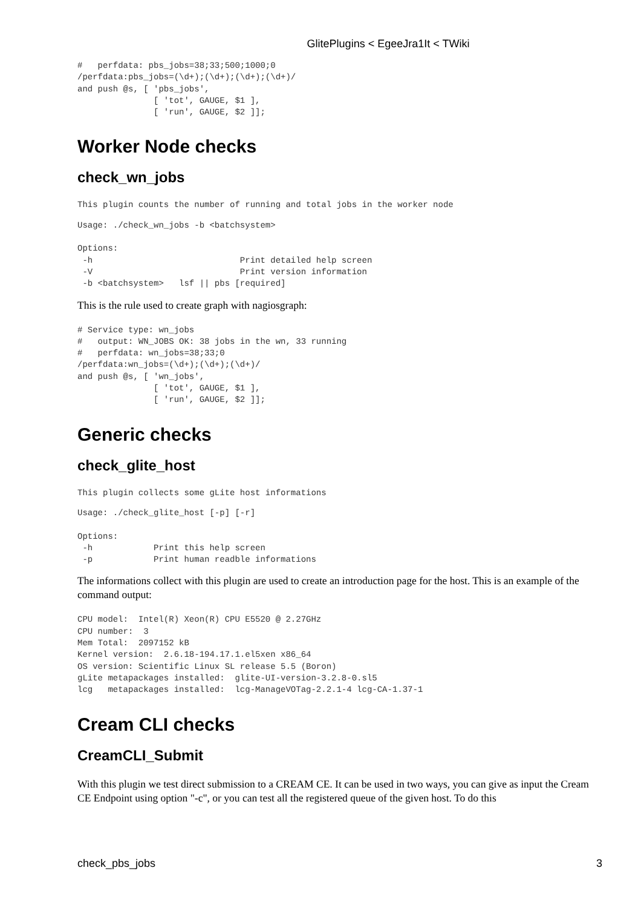GlitePlugins < EgeeJra1It < TWiki
#   perfdata: pbs_jobs=38;33;500;1000;0
/perfdata:pbs_jobs=(\d+);(\d+);(\d+);(\d+)/
and push @s, [ 'pbs_jobs',
               [ 'tot', GAUGE, $1 ],
               [ 'run', GAUGE, $2 ]];
Worker Node checks
check_wn_jobs
This plugin counts the number of running and total jobs in the worker node
Usage: ./check_wn_jobs -b <batchsystem>

Options:
 -h                             Print detailed help screen
 -V                             Print version information
 -b <batchsystem>   lsf || pbs [required]
This is the rule used to create graph with nagiosgraph:
# Service type: wn_jobs
#   output: WN_JOBS OK: 38 jobs in the wn, 33 running
#   perfdata: wn_jobs=38;33;0
/perfdata:wn_jobs=(\d+);(\d+);(\d+)/
and push @s, [ 'wn_jobs',
               [ 'tot', GAUGE, $1 ],
               [ 'run', GAUGE, $2 ]];
Generic checks
check_glite_host
This plugin collects some gLite host informations
Usage: ./check_glite_host [-p] [-r]

Options:
 -h            Print this help screen
 -p            Print human readble informations
The informations collect with this plugin are used to create an introduction page for the host. This is an example of the command output:
CPU model:  Intel(R) Xeon(R) CPU E5520 @ 2.27GHz
CPU number:  3
Mem Total:  2097152 kB
Kernel version:  2.6.18-194.17.1.el5xen x86_64
OS version: Scientific Linux SL release 5.5 (Boron)
gLite metapackages installed:  glite-UI-version-3.2.8-0.sl5
lcg   metapackages installed:  lcg-ManageVOTag-2.2.1-4 lcg-CA-1.37-1
Cream CLI checks
CreamCLI_Submit
With this plugin we test direct submission to a CREAM CE. It can be used in two ways, you can give as input the Cream CE Endpoint using option "-c", or you can test all the registered queue of the given host. To do this
check_pbs_jobs 3